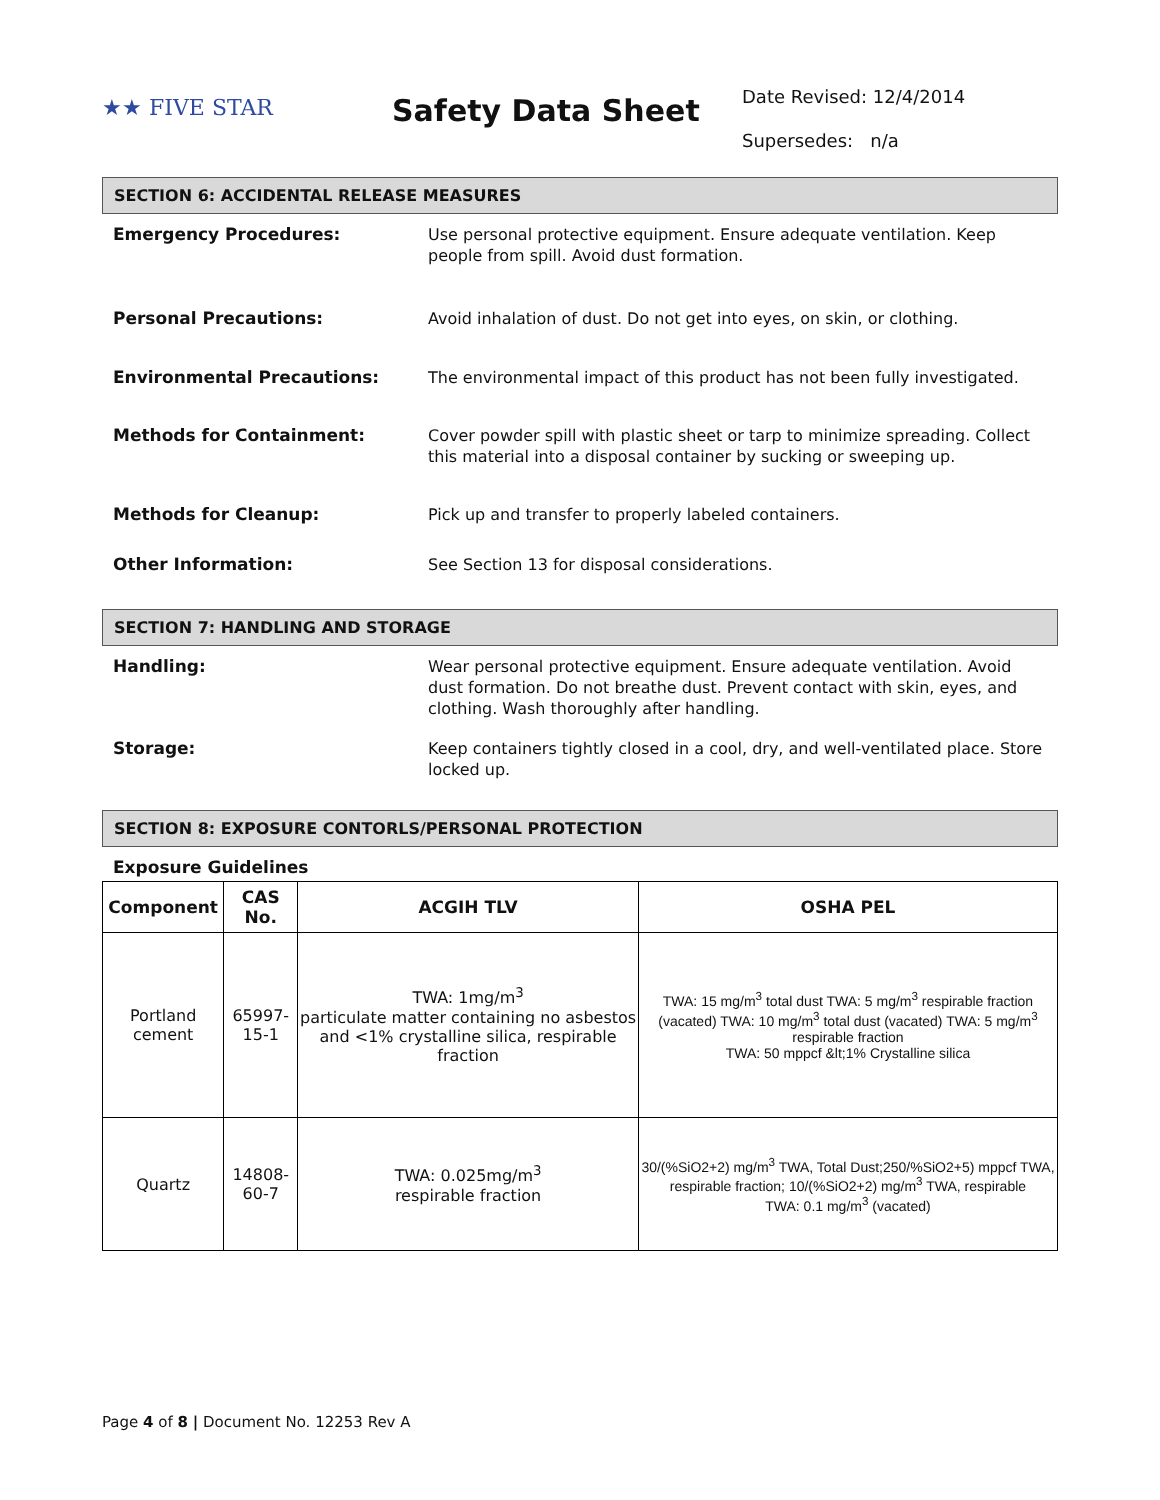★★ FIVE STAR
Safety Data Sheet
Date Revised: 12/4/2014
Supersedes: n/a
SECTION 6: ACCIDENTAL RELEASE MEASURES
Emergency Procedures:
Use personal protective equipment. Ensure adequate ventilation. Keep people from spill. Avoid dust formation.
Personal Precautions:
Avoid inhalation of dust. Do not get into eyes, on skin, or clothing.
Environmental Precautions:
The environmental impact of this product has not been fully investigated.
Methods for Containment:
Cover powder spill with plastic sheet or tarp to minimize spreading. Collect this material into a disposal container by sucking or sweeping up.
Methods for Cleanup:
Pick up and transfer to properly labeled containers.
Other Information:
See Section 13 for disposal considerations.
SECTION 7: HANDLING AND STORAGE
Handling:
Wear personal protective equipment. Ensure adequate ventilation. Avoid dust formation. Do not breathe dust. Prevent contact with skin, eyes, and clothing. Wash thoroughly after handling.
Storage:
Keep containers tightly closed in a cool, dry, and well-ventilated place. Store locked up.
SECTION 8: EXPOSURE CONTORLS/PERSONAL PROTECTION
Exposure Guidelines
| Component | CAS No. | ACGIH TLV | OSHA PEL |
| --- | --- | --- | --- |
| Portland cement | 65997-15-1 | TWA: 1mg/m<sup>3</sup> particulate matter containing no asbestos and <1% crystalline silica, respirable fraction | TWA: 15 mg/m<sup>3</sup> total dust TWA: 5 mg/m<sup>3</sup> respirable fraction (vacated) TWA: 10 mg/m<sup>3</sup> total dust (vacated) TWA: 5 mg/m<sup>3</sup> respirable fraction TWA: 50 mppcf &lt;1% Crystalline silica |
| Quartz | 14808-60-7 | TWA: 0.025mg/m<sup>3</sup> respirable fraction | 30/(%SiO2+2) mg/m<sup>3</sup> TWA, Total Dust;250/%SiO2+5) mppcf TWA, respirable fraction; 10/(%SiO2+2) mg/m<sup>3</sup> TWA, respirable TWA: 0.1 mg/m<sup>3</sup> (vacated) |
Page 4 of 8 | Document No. 12253 Rev A